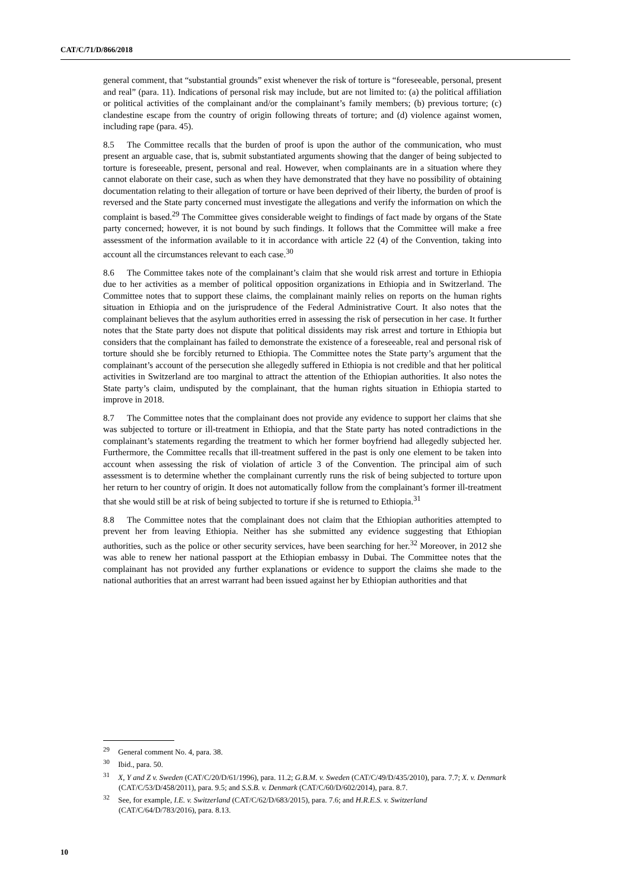CAT/C/71/D/866/2018
general comment, that “substantial grounds” exist whenever the risk of torture is “foreseeable, personal, present and real” (para. 11). Indications of personal risk may include, but are not limited to: (a) the political affiliation or political activities of the complainant and/or the complainant’s family members; (b) previous torture; (c) clandestine escape from the country of origin following threats of torture; and (d) violence against women, including rape (para. 45).
8.5 The Committee recalls that the burden of proof is upon the author of the communication, who must present an arguable case, that is, submit substantiated arguments showing that the danger of being subjected to torture is foreseeable, present, personal and real. However, when complainants are in a situation where they cannot elaborate on their case, such as when they have demonstrated that they have no possibility of obtaining documentation relating to their allegation of torture or have been deprived of their liberty, the burden of proof is reversed and the State party concerned must investigate the allegations and verify the information on which the complaint is based.<sup>29</sup> The Committee gives considerable weight to findings of fact made by organs of the State party concerned; however, it is not bound by such findings. It follows that the Committee will make a free assessment of the information available to it in accordance with article 22 (4) of the Convention, taking into account all the circumstances relevant to each case.<sup>30</sup>
8.6 The Committee takes note of the complainant’s claim that she would risk arrest and torture in Ethiopia due to her activities as a member of political opposition organizations in Ethiopia and in Switzerland. The Committee notes that to support these claims, the complainant mainly relies on reports on the human rights situation in Ethiopia and on the jurisprudence of the Federal Administrative Court. It also notes that the complainant believes that the asylum authorities erred in assessing the risk of persecution in her case. It further notes that the State party does not dispute that political dissidents may risk arrest and torture in Ethiopia but considers that the complainant has failed to demonstrate the existence of a foreseeable, real and personal risk of torture should she be forcibly returned to Ethiopia. The Committee notes the State party’s argument that the complainant’s account of the persecution she allegedly suffered in Ethiopia is not credible and that her political activities in Switzerland are too marginal to attract the attention of the Ethiopian authorities. It also notes the State party’s claim, undisputed by the complainant, that the human rights situation in Ethiopia started to improve in 2018.
8.7 The Committee notes that the complainant does not provide any evidence to support her claims that she was subjected to torture or ill-treatment in Ethiopia, and that the State party has noted contradictions in the complainant’s statements regarding the treatment to which her former boyfriend had allegedly subjected her. Furthermore, the Committee recalls that ill-treatment suffered in the past is only one element to be taken into account when assessing the risk of violation of article 3 of the Convention. The principal aim of such assessment is to determine whether the complainant currently runs the risk of being subjected to torture upon her return to her country of origin. It does not automatically follow from the complainant’s former ill-treatment that she would still be at risk of being subjected to torture if she is returned to Ethiopia.<sup>31</sup>
8.8 The Committee notes that the complainant does not claim that the Ethiopian authorities attempted to prevent her from leaving Ethiopia. Neither has she submitted any evidence suggesting that Ethiopian authorities, such as the police or other security services, have been searching for her.<sup>32</sup> Moreover, in 2012 she was able to renew her national passport at the Ethiopian embassy in Dubai. The Committee notes that the complainant has not provided any further explanations or evidence to support the claims she made to the national authorities that an arrest warrant had been issued against her by Ethiopian authorities and that
<sup>29</sup> General comment No. 4, para. 38.
<sup>30</sup> Ibid., para. 50.
<sup>31</sup> X, Y and Z v. Sweden (CAT/C/20/D/61/1996), para. 11.2; G.B.M. v. Sweden (CAT/C/49/D/435/2010), para. 7.7; X. v. Denmark (CAT/C/53/D/458/2011), para. 9.5; and S.S.B. v. Denmark (CAT/C/60/D/602/2014), para. 8.7.
<sup>32</sup> See, for example, I.E. v. Switzerland (CAT/C/62/D/683/2015), para. 7.6; and H.R.E.S. v. Switzerland (CAT/C/64/D/783/2016), para. 8.13.
10